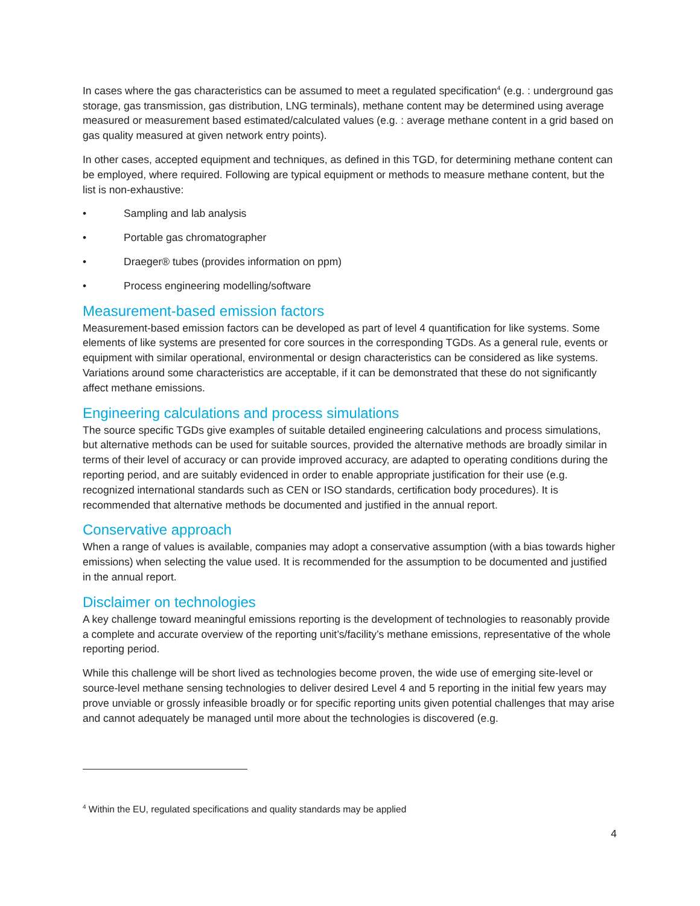In cases where the gas characteristics can be assumed to meet a regulated specification<sup>4</sup> (e.g. : underground gas storage, gas transmission, gas distribution, LNG terminals), methane content may be determined using average measured or measurement based estimated/calculated values (e.g. : average methane content in a grid based on gas quality measured at given network entry points).
In other cases, accepted equipment and techniques, as defined in this TGD, for determining methane content can be employed, where required. Following are typical equipment or methods to measure methane content, but the list is non-exhaustive:
• Sampling and lab analysis
• Portable gas chromatographer
• Draeger® tubes (provides information on ppm)
• Process engineering modelling/software
Measurement-based emission factors
Measurement-based emission factors can be developed as part of level 4 quantification for like systems. Some elements of like systems are presented for core sources in the corresponding TGDs. As a general rule, events or equipment with similar operational, environmental or design characteristics can be considered as like systems. Variations around some characteristics are acceptable, if it can be demonstrated that these do not significantly affect methane emissions.
Engineering calculations and process simulations
The source specific TGDs give examples of suitable detailed engineering calculations and process simulations, but alternative methods can be used for suitable sources, provided the alternative methods are broadly similar in terms of their level of accuracy or can provide improved accuracy, are adapted to operating conditions during the reporting period, and are suitably evidenced in order to enable appropriate justification for their use (e.g. recognized international standards such as CEN or ISO standards, certification body procedures). It is recommended that alternative methods be documented and justified in the annual report.
Conservative approach
When a range of values is available, companies may adopt a conservative assumption (with a bias towards higher emissions) when selecting the value used. It is recommended for the assumption to be documented and justified in the annual report.
Disclaimer on technologies
A key challenge toward meaningful emissions reporting is the development of technologies to reasonably provide a complete and accurate overview of the reporting unit’s/facility’s methane emissions, representative of the whole reporting period.
While this challenge will be short lived as technologies become proven, the wide use of emerging site-level or source-level methane sensing technologies to deliver desired Level 4 and 5 reporting in the initial few years may prove unviable or grossly infeasible broadly or for specific reporting units given potential challenges that may arise and cannot adequately be managed until more about the technologies is discovered (e.g.
<sup>4</sup> Within the EU, regulated specifications and quality standards may be applied
4